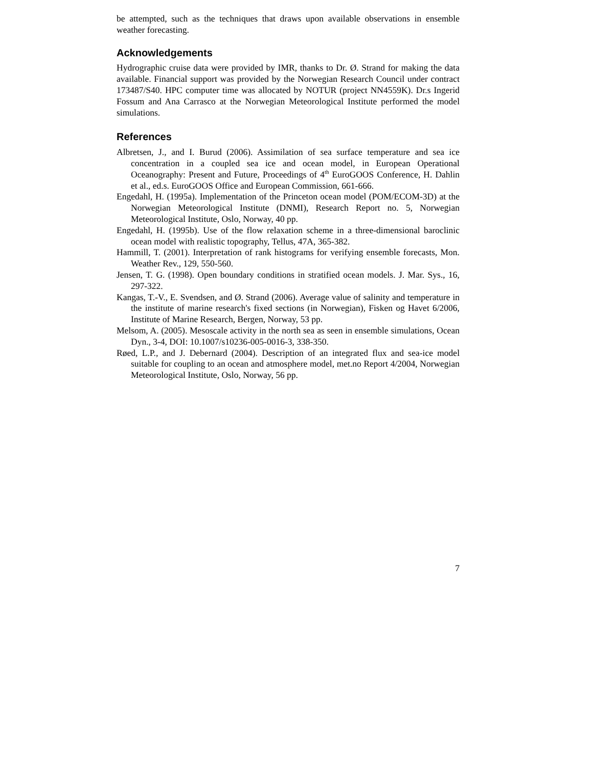be attempted, such as the techniques that draws upon available observations in ensemble weather forecasting.
Acknowledgements
Hydrographic cruise data were provided by IMR, thanks to Dr. Ø. Strand for making the data available. Financial support was provided by the Norwegian Research Council under contract 173487/S40. HPC computer time was allocated by NOTUR (project NN4559K). Dr.s Ingerid Fossum and Ana Carrasco at the Norwegian Meteorological Institute performed the model simulations.
References
Albretsen, J., and I. Burud (2006). Assimilation of sea surface temperature and sea ice concentration in a coupled sea ice and ocean model, in European Operational Oceanography: Present and Future, Proceedings of 4<sup>th</sup> EuroGOOS Conference, H. Dahlin et al., ed.s. EuroGOOS Office and European Commission, 661-666.
Engedahl, H. (1995a). Implementation of the Princeton ocean model (POM/ECOM-3D) at the Norwegian Meteorological Institute (DNMI), Research Report no. 5, Norwegian Meteorological Institute, Oslo, Norway, 40 pp.
Engedahl, H. (1995b). Use of the flow relaxation scheme in a three-dimensional baroclinic ocean model with realistic topography, Tellus, 47A, 365-382.
Hammill, T. (2001). Interpretation of rank histograms for verifying ensemble forecasts, Mon. Weather Rev., 129, 550-560.
Jensen, T. G. (1998). Open boundary conditions in stratified ocean models. J. Mar. Sys., 16, 297-322.
Kangas, T.-V., E. Svendsen, and Ø. Strand (2006). Average value of salinity and temperature in the institute of marine research's fixed sections (in Norwegian), Fisken og Havet 6/2006, Institute of Marine Research, Bergen, Norway, 53 pp.
Melsom, A. (2005). Mesoscale activity in the north sea as seen in ensemble simulations, Ocean Dyn., 3-4, DOI: 10.1007/s10236-005-0016-3, 338-350.
Røed, L.P., and J. Debernard (2004). Description of an integrated flux and sea-ice model suitable for coupling to an ocean and atmosphere model, met.no Report 4/2004, Norwegian Meteorological Institute, Oslo, Norway, 56 pp.
7